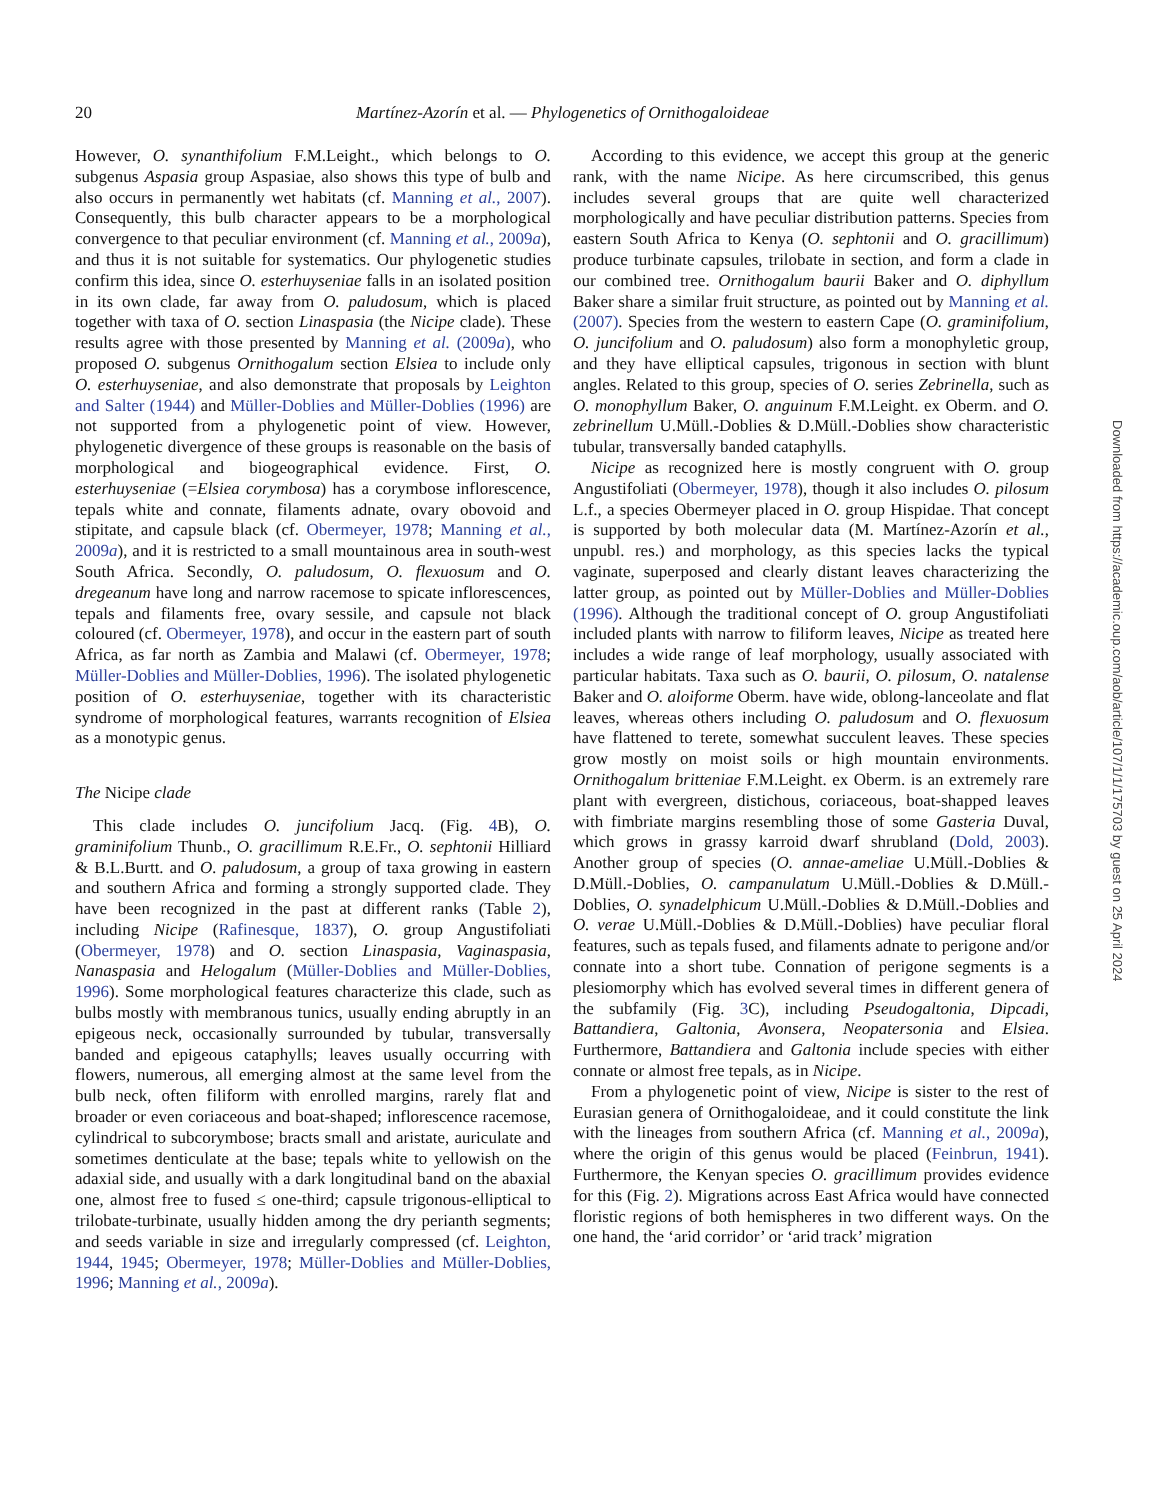20 Martínez-Azorín et al. — Phylogenetics of Ornithogaloideae
However, O. synanthifolium F.M.Leight., which belongs to O. subgenus Aspasia group Aspasiae, also shows this type of bulb and also occurs in permanently wet habitats (cf. Manning et al., 2007). Consequently, this bulb character appears to be a morphological convergence to that peculiar environment (cf. Manning et al., 2009a), and thus it is not suitable for systematics. Our phylogenetic studies confirm this idea, since O. esterhuyseniae falls in an isolated position in its own clade, far away from O. paludosum, which is placed together with taxa of O. section Linaspasia (the Nicipe clade). These results agree with those presented by Manning et al. (2009a), who proposed O. subgenus Ornithogalum section Elsiea to include only O. esterhuyseniae, and also demonstrate that proposals by Leighton and Salter (1944) and Müller-Doblies and Müller-Doblies (1996) are not supported from a phylogenetic point of view. However, phylogenetic divergence of these groups is reasonable on the basis of morphological and biogeographical evidence. First, O. esterhuyseniae (=Elsiea corymbosa) has a corymbose inflorescence, tepals white and connate, filaments adnate, ovary obovoid and stipitate, and capsule black (cf. Obermeyer, 1978; Manning et al., 2009a), and it is restricted to a small mountainous area in south-west South Africa. Secondly, O. paludosum, O. flexuosum and O. dregeanum have long and narrow racemose to spicate inflorescences, tepals and filaments free, ovary sessile, and capsule not black coloured (cf. Obermeyer, 1978), and occur in the eastern part of south Africa, as far north as Zambia and Malawi (cf. Obermeyer, 1978; Müller-Doblies and Müller-Doblies, 1996). The isolated phylogenetic position of O. esterhuyseniae, together with its characteristic syndrome of morphological features, warrants recognition of Elsiea as a monotypic genus.
The Nicipe clade
This clade includes O. juncifolium Jacq. (Fig. 4 B), O. graminifolium Thunb., O. gracillimum R.E.Fr., O. sephtonii Hilliard & B.L.Burtt. and O. paludosum, a group of taxa growing in eastern and southern Africa and forming a strongly supported clade. They have been recognized in the past at different ranks (Table 2), including Nicipe (Rafinesque, 1837), O. group Angustifoliati (Obermeyer, 1978) and O. section Linaspasia, Vaginaspasia, Nanaspasia and Helogalum (Müller-Doblies and Müller-Doblies, 1996). Some morphological features characterize this clade, such as bulbs mostly with membranous tunics, usually ending abruptly in an epigeous neck, occasionally surrounded by tubular, transversally banded and epigeous cataphylls; leaves usually occurring with flowers, numerous, all emerging almost at the same level from the bulb neck, often filiform with enrolled margins, rarely flat and broader or even coriaceous and boat-shaped; inflorescence racemose, cylindrical to subcorymbose; bracts small and aristate, auriculate and sometimes denticulate at the base; tepals white to yellowish on the adaxial side, and usually with a dark longitudinal band on the abaxial one, almost free to fused ≤ one-third; capsule trigonous-elliptical to trilobate-turbinate, usually hidden among the dry perianth segments; and seeds variable in size and irregularly compressed (cf. Leighton, 1944, 1945; Obermeyer, 1978; Müller-Doblies and Müller-Doblies, 1996; Manning et al., 2009a).
According to this evidence, we accept this group at the generic rank, with the name Nicipe. As here circumscribed, this genus includes several groups that are quite well characterized morphologically and have peculiar distribution patterns. Species from eastern South Africa to Kenya (O. sephtonii and O. gracillimum) produce turbinate capsules, trilobate in section, and form a clade in our combined tree. Ornithogalum baurii Baker and O. diphyllum Baker share a similar fruit structure, as pointed out by Manning et al. (2007). Species from the western to eastern Cape (O. graminifolium, O. juncifolium and O. paludosum) also form a monophyletic group, and they have elliptical capsules, trigonous in section with blunt angles. Related to this group, species of O. series Zebrinella, such as O. monophyllum Baker, O. anguinum F.M.Leight. ex Oberm. and O. zebrinellum U.Müll.-Doblies & D.Müll.-Doblies show characteristic tubular, transversally banded cataphylls.
Nicipe as recognized here is mostly congruent with O. group Angustifoliati (Obermeyer, 1978), though it also includes O. pilosum L.f., a species Obermeyer placed in O. group Hispidae. That concept is supported by both molecular data (M. Martínez-Azorín et al., unpubl. res.) and morphology, as this species lacks the typical vaginate, superposed and clearly distant leaves characterizing the latter group, as pointed out by Müller-Doblies and Müller-Doblies (1996). Although the traditional concept of O. group Angustifoliati included plants with narrow to filiform leaves, Nicipe as treated here includes a wide range of leaf morphology, usually associated with particular habitats. Taxa such as O. baurii, O. pilosum, O. natalense Baker and O. aloiforme Oberm. have wide, oblong-lanceolate and flat leaves, whereas others including O. paludosum and O. flexuosum have flattened to terete, somewhat succulent leaves. These species grow mostly on moist soils or high mountain environments. Ornithogalum britteniae F.M.Leight. ex Oberm. is an extremely rare plant with evergreen, distichous, coriaceous, boat-shapped leaves with fimbriate margins resembling those of some Gasteria Duval, which grows in grassy karroid dwarf shrubland (Dold, 2003). Another group of species (O. annae-ameliae U.Müll.-Doblies & D.Müll.-Doblies, O. campanulatum U.Müll.-Doblies & D.Müll.-Doblies, O. synadelphicum U.Müll.-Doblies & D.Müll.-Doblies and O. verae U.Müll.-Doblies & D.Müll.-Doblies) have peculiar floral features, such as tepals fused, and filaments adnate to perigone and/or connate into a short tube. Connation of perigone segments is a plesiomorphy which has evolved several times in different genera of the subfamily (Fig. 3 C), including Pseudogaltonia, Dipcadi, Battandiera, Galtonia, Avonsera, Neopatersonia and Elsiea. Furthermore, Battandiera and Galtonia include species with either connate or almost free tepals, as in Nicipe.
From a phylogenetic point of view, Nicipe is sister to the rest of Eurasian genera of Ornithogaloideae, and it could constitute the link with the lineages from southern Africa (cf. Manning et al., 2009a), where the origin of this genus would be placed (Feinbrun, 1941). Furthermore, the Kenyan species O. gracillimum provides evidence for this (Fig. 2). Migrations across East Africa would have connected floristic regions of both hemispheres in two different ways. On the one hand, the ‘arid corridor’ or ‘arid track’ migration
Downloaded from https://academic.oup.com/aob/article/107/1/1/175703 by guest on 25 April 2024